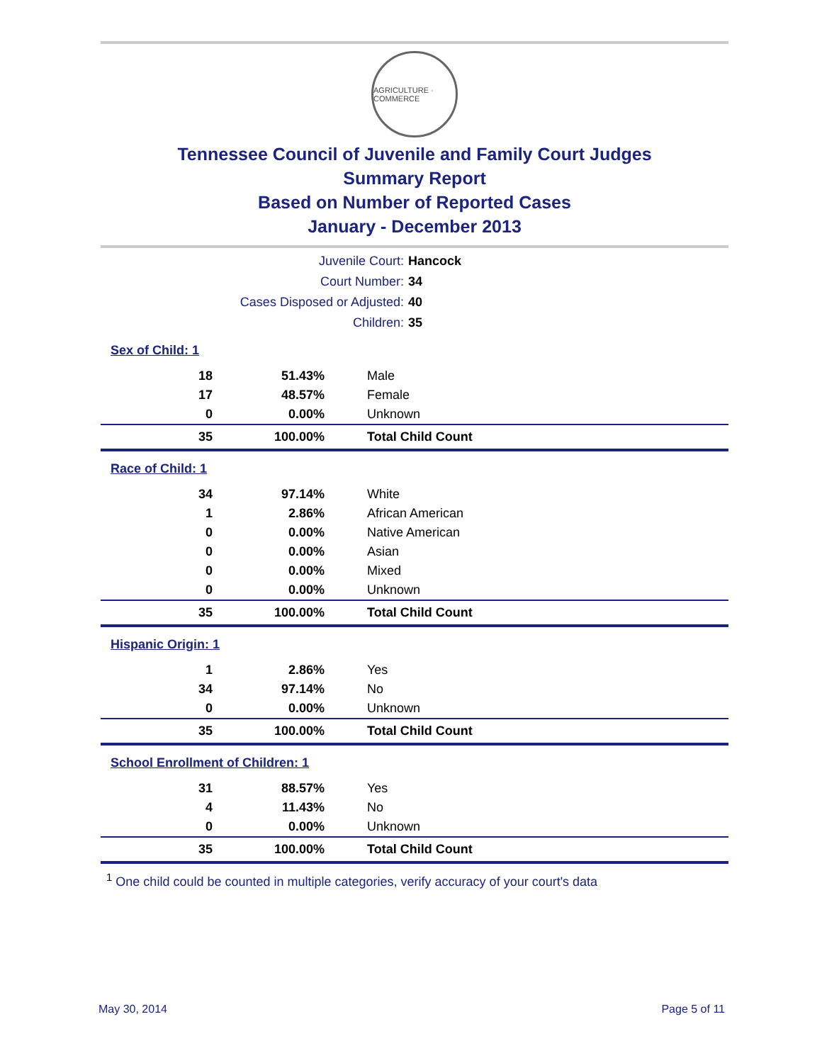AGRICULTURE · COMMERCE
Tennessee Council of Juvenile and Family Court Judges
Summary Report
Based on Number of Reported Cases
January - December 2013
| Juvenile Court: | Hancock |
| Court Number: | 34 |
| Cases Disposed or Adjusted: | 40 |
| Children: | 35 |
| Sex of Child: 1 | | |
| 18 | 51.43% | Male |
| 17 | 48.57% | Female |
| 0 | 0.00% | Unknown |
| 35 | 100.00% | Total Child Count |
| Race of Child: 1 | | |
| 34 | 97.14% | White |
| 1 | 2.86% | African American |
| 0 | 0.00% | Native American |
| 0 | 0.00% | Asian |
| 0 | 0.00% | Mixed |
| 0 | 0.00% | Unknown |
| 35 | 100.00% | Total Child Count |
| Hispanic Origin: 1 | | |
| 1 | 2.86% | Yes |
| 34 | 97.14% | No |
| 0 | 0.00% | Unknown |
| 35 | 100.00% | Total Child Count |
| School Enrollment of Children: 1 | | |
| 31 | 88.57% | Yes |
| 4 | 11.43% | No |
| 0 | 0.00% | Unknown |
| 35 | 100.00% | Total Child Count |
<sup>1</sup> One child could be counted in multiple categories, verify accuracy of your court's data
May 30, 2014 Page 5 of 11